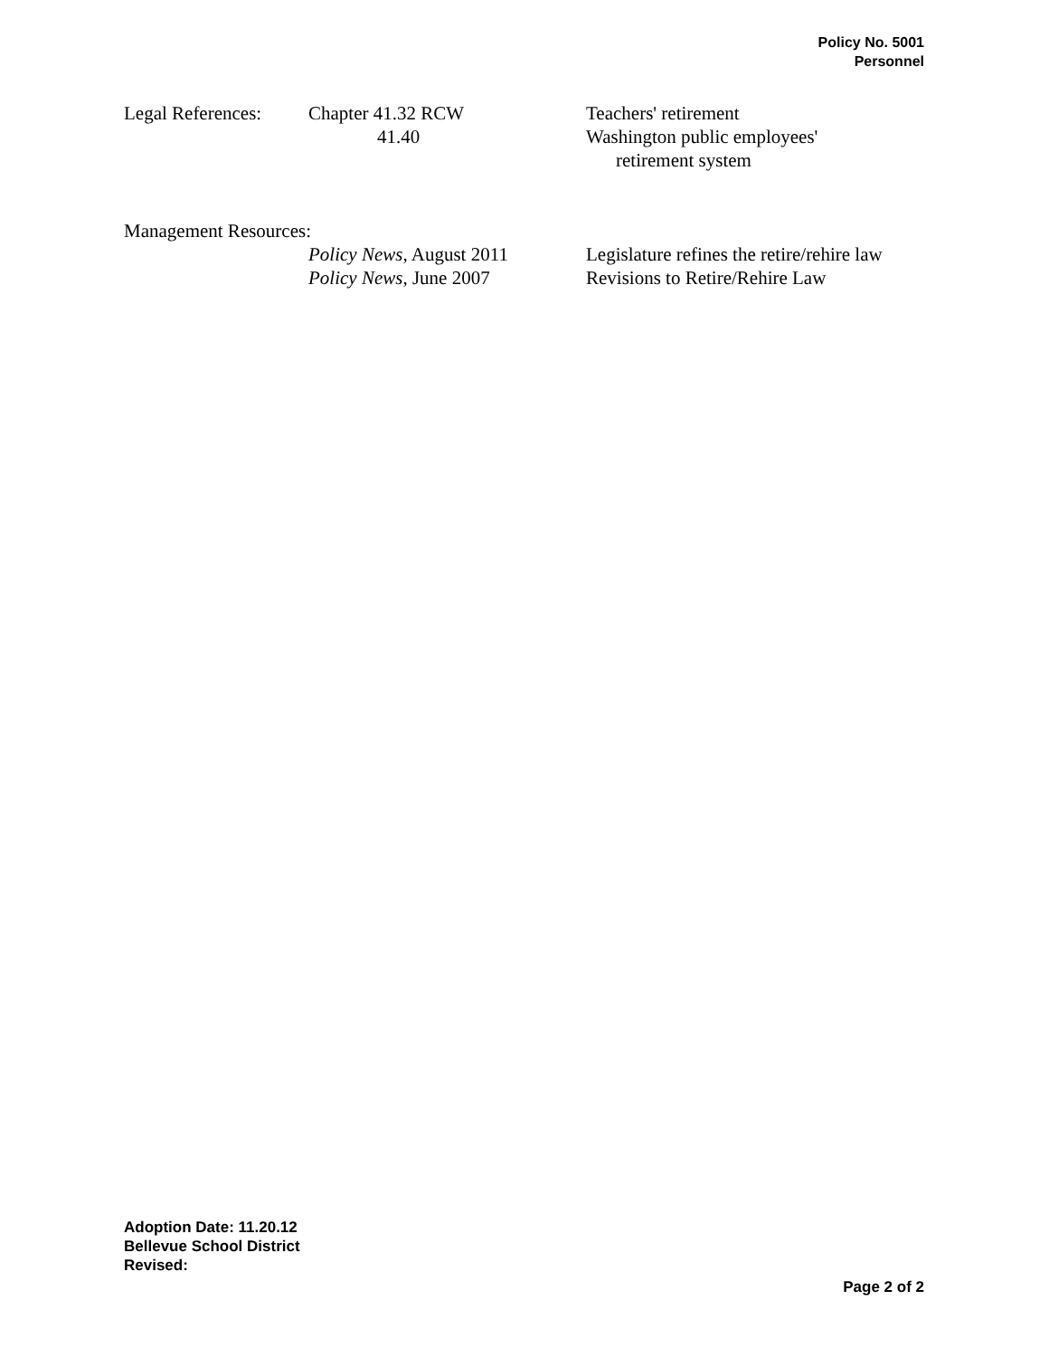Policy No. 5001
Personnel
| Legal References: | Chapter 41.32 RCW | Teachers' retirement |
| | 41.40 | Washington public employees' retirement system |
Management Resources:
| | Policy News , August 2011 | Legislature refines the retire/rehire law |
| | Policy News , June 2007 | Revisions to Retire/Rehire Law |
Adoption Date: 11.20.12
Bellevue School District
Revised:
Page 2 of 2